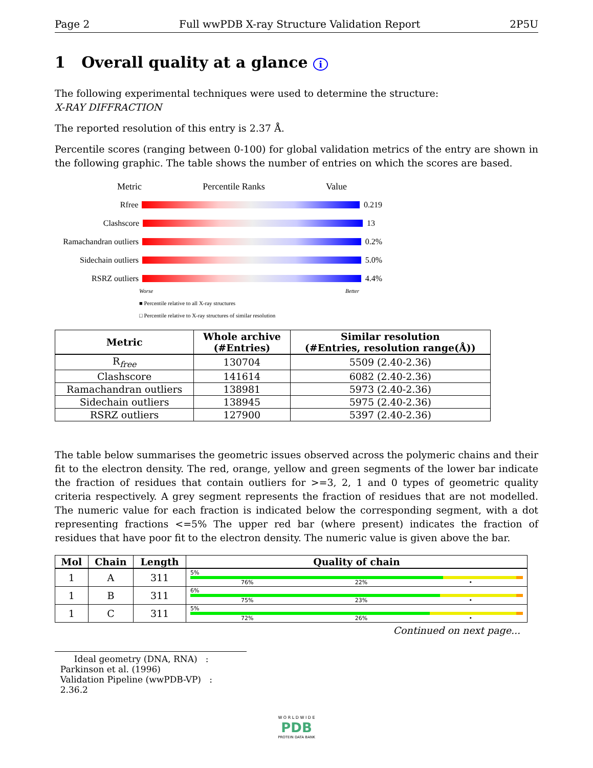Page 2 Full wwPDB X-ray Structure Validation Report 2P5U
1 Overall quality at a glance i
The following experimental techniques were used to determine the structure:
X-RAY DIFFRACTION
The reported resolution of this entry is 2.37 Å.
Percentile scores (ranging between 0-100) for global validation metrics of the entry are shown in the following graphic. The table shows the number of entries on which the scores are based.
Metric Percentile Ranks Value
Rfree 0.219
Clashscore 13
Ramachandran outliers
0.2%
Sidechain outliers
5.0%
RSRZ outliers 4.4%
Worse Better
■ Percentile relative to all X-ray structures
□ Percentile relative to X-ray structures of similar resolution
| Metric | Whole archive (#Entries) | Similar resolution (#Entries, resolution range(Å)) |
| --- | --- | --- |
| R<sub>free</sub> | 130704 | 5509 (2.40-2.36) |
| Clashscore | 141614 | 6082 (2.40-2.36) |
| Ramachandran outliers | 138981 | 5973 (2.40-2.36) |
| Sidechain outliers | 138945 | 5975 (2.40-2.36) |
| RSRZ outliers | 127900 | 5397 (2.40-2.36) |
The table below summarises the geometric issues observed across the polymeric chains and their fit to the electron density. The red, orange, yellow and green segments of the lower bar indicate the fraction of residues that contain outliers for >=3, 2, 1 and 0 types of geometric quality criteria respectively. A grey segment represents the fraction of residues that are not modelled. The numeric value for each fraction is indicated below the corresponding segment, with a dot representing fractions <=5% The upper red bar (where present) indicates the fraction of residues that have poor fit to the electron density. The numeric value is given above the bar.
| Mol | Chain | Length | Quality of chain |
| --- | --- | --- | --- |
| 1 | A | 311 | 5% 76% 22% • |
| 1 | B | 311 | 6% 75% 23% • |
| 1 | C | 311 | 5% 72% 26% • |
Continued on next page...
Ideal geometry (DNA, RNA) : Parkinson et al. (1996)
Validation Pipeline (wwPDB-VP) : 2.36.2
W O R L D W I D E
PDB
PROTEIN DATA BANK